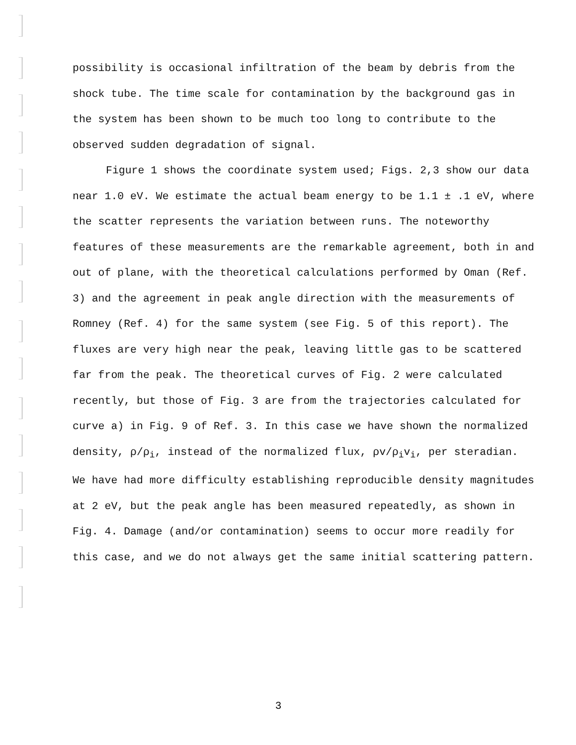possibility is occasional infiltration of the beam by debris from the shock tube. The time scale for contamination by the background gas in the system has been shown to be much too long to contribute to the observed sudden degradation of signal.
Figure 1 shows the coordinate system used; Figs. 2,3 show our data near 1.0 eV. We estimate the actual beam energy to be 1.1 ± .1 eV, where the scatter represents the variation between runs. The noteworthy features of these measurements are the remarkable agreement, both in and out of plane, with the theoretical calculations performed by Oman (Ref. 3) and the agreement in peak angle direction with the measurements of Romney (Ref. 4) for the same system (see Fig. 5 of this report). The fluxes are very high near the peak, leaving little gas to be scattered far from the peak. The theoretical curves of Fig. 2 were calculated recently, but those of Fig. 3 are from the trajectories calculated for curve a) in Fig. 9 of Ref. 3. In this case we have shown the normalized density, ρ/ρ<sub>i</sub>, instead of the normalized flux, ρv/ρ<sub>i</sub>v<sub>i</sub>, per steradian. We have had more difficulty establishing reproducible density magnitudes at 2 eV, but the peak angle has been measured repeatedly, as shown in Fig. 4. Damage (and/or contamination) seems to occur more readily for this case, and we do not always get the same initial scattering pattern.
3